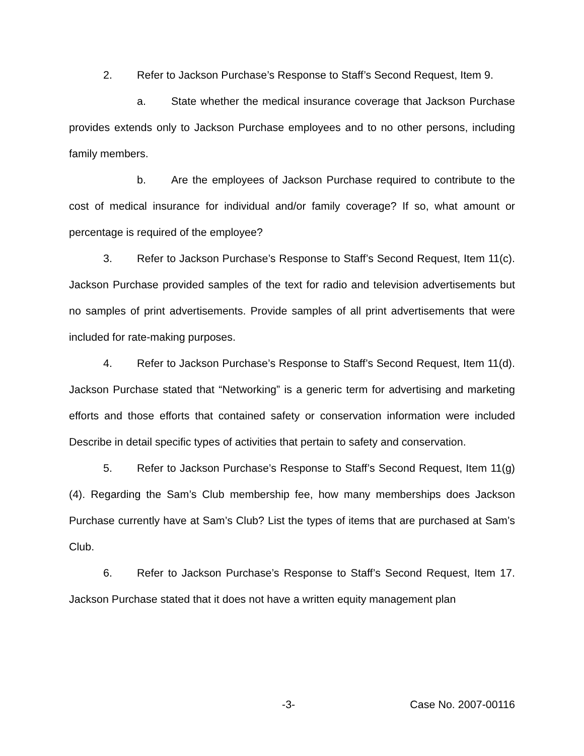2. Refer to Jackson Purchase’s Response to Staff’s Second Request, Item 9.
a. State whether the medical insurance coverage that Jackson Purchase provides extends only to Jackson Purchase employees and to no other persons, including family members.
b. Are the employees of Jackson Purchase required to contribute to the cost of medical insurance for individual and/or family coverage? If so, what amount or percentage is required of the employee?
3. Refer to Jackson Purchase’s Response to Staff’s Second Request, Item 11(c). Jackson Purchase provided samples of the text for radio and television advertisements but no samples of print advertisements. Provide samples of all print advertisements that were included for rate-making purposes.
4. Refer to Jackson Purchase’s Response to Staff’s Second Request, Item 11(d). Jackson Purchase stated that “Networking” is a generic term for advertising and marketing efforts and those efforts that contained safety or conservation information were included Describe in detail specific types of activities that pertain to safety and conservation.
5. Refer to Jackson Purchase’s Response to Staff’s Second Request, Item 11(g)(4). Regarding the Sam’s Club membership fee, how many memberships does Jackson Purchase currently have at Sam’s Club? List the types of items that are purchased at Sam’s Club.
6. Refer to Jackson Purchase’s Response to Staff’s Second Request, Item 17. Jackson Purchase stated that it does not have a written equity management plan
-3- Case No. 2007-00116